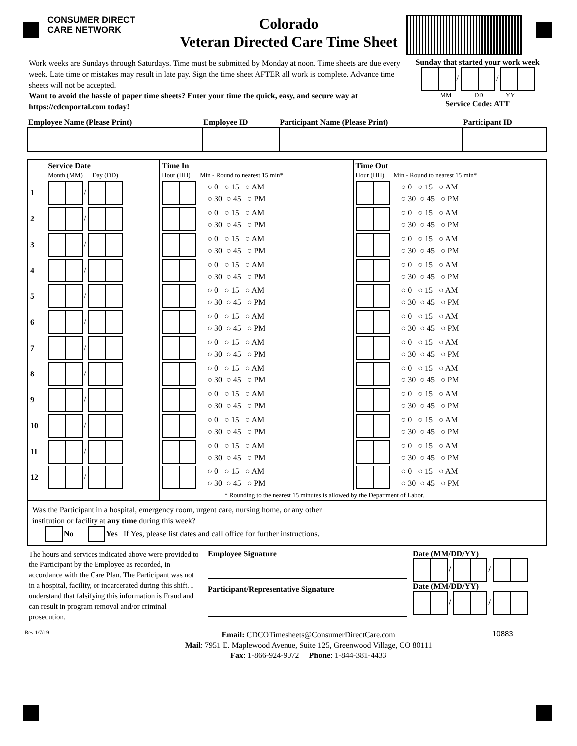CONSUMER DIRECT
CARE NETWORK
Colorado
Veteran Directed Care Time Sheet
Work weeks are Sundays through Saturdays. Time must be submitted by Monday at noon. Time sheets are due every week. Late time or mistakes may result in late pay. Sign the time sheet AFTER all work is complete. Advance time sheets will not be accepted.
Want to avoid the hassle of paper time sheets? Enter your time the quick, easy, and secure way at https://cdcnportal.com today!
Sunday that started your work week
/ /
MM DD YY
Service Code: ATT
| Employee Name (Please Print) | Employee ID | Participant Name (Please Print) | Participant ID |
| | Service Date Month (MM) Day (DD) | Time In Hour (HH) Min - Round to nearest 15 min* | Time Out Hour (HH) Min - Round to nearest 15 min* |
| 1 | / | ○ 0 ○ 15 ○ AM ○ 30 ○ 45 ○ PM | ○ 0 ○ 15 ○ AM ○ 30 ○ 45 ○ PM |
| 2 | / | ○ 0 ○ 15 ○ AM ○ 30 ○ 45 ○ PM | ○ 0 ○ 15 ○ AM ○ 30 ○ 45 ○ PM |
| 3 | / | ○ 0 ○ 15 ○ AM ○ 30 ○ 45 ○ PM | ○ 0 ○ 15 ○ AM ○ 30 ○ 45 ○ PM |
| 4 | / | ○ 0 ○ 15 ○ AM ○ 30 ○ 45 ○ PM | ○ 0 ○ 15 ○ AM ○ 30 ○ 45 ○ PM |
| 5 | / | ○ 0 ○ 15 ○ AM ○ 30 ○ 45 ○ PM | ○ 0 ○ 15 ○ AM ○ 30 ○ 45 ○ PM |
| 6 | / | ○ 0 ○ 15 ○ AM ○ 30 ○ 45 ○ PM | ○ 0 ○ 15 ○ AM ○ 30 ○ 45 ○ PM |
| 7 | / | ○ 0 ○ 15 ○ AM ○ 30 ○ 45 ○ PM | ○ 0 ○ 15 ○ AM ○ 30 ○ 45 ○ PM |
| 8 | / | ○ 0 ○ 15 ○ AM ○ 30 ○ 45 ○ PM | ○ 0 ○ 15 ○ AM ○ 30 ○ 45 ○ PM |
| 9 | / | ○ 0 ○ 15 ○ AM ○ 30 ○ 45 ○ PM | ○ 0 ○ 15 ○ AM ○ 30 ○ 45 ○ PM |
| 10 | / | ○ 0 ○ 15 ○ AM ○ 30 ○ 45 ○ PM | ○ 0 ○ 15 ○ AM ○ 30 ○ 45 ○ PM |
| 11 | / | ○ 0 ○ 15 ○ AM ○ 30 ○ 45 ○ PM | ○ 0 ○ 15 ○ AM ○ 30 ○ 45 ○ PM |
| 12 | / | ○ 0 ○ 15 ○ AM ○ 30 ○ 45 ○ PM | ○ 0 ○ 15 ○ AM ○ 30 ○ 45 ○ PM |
| | | * Rounding to the nearest 15 minutes is allowed by the Department of Labor. | |
| Was the Participant in a hospital, emergency room, urgent care, nursing home, or any other institution or facility at any time during this week? No Yes If Yes, please list dates and call office for further instructions. | | | |
The hours and services indicated above were provided to the Participant by the Employee as recorded, in accordance with the Care Plan. The Participant was not in a hospital, facility, or incarcerated during this shift. I understand that falsifying this information is Fraud and can result in program removal and/or criminal prosecution.
Employee Signature
Participant/Representative Signature
Date (MM/DD/YY)
/ /
Date (MM/DD/YY)
/ /
Rev 1/7/19
Email: CDCOTimesheets@ConsumerDirectCare.com
Mail: 7951 E. Maplewood Avenue, Suite 125, Greenwood Village, CO 80111
Fax: 1-866-924-9072 Phone: 1-844-381-4433
10883